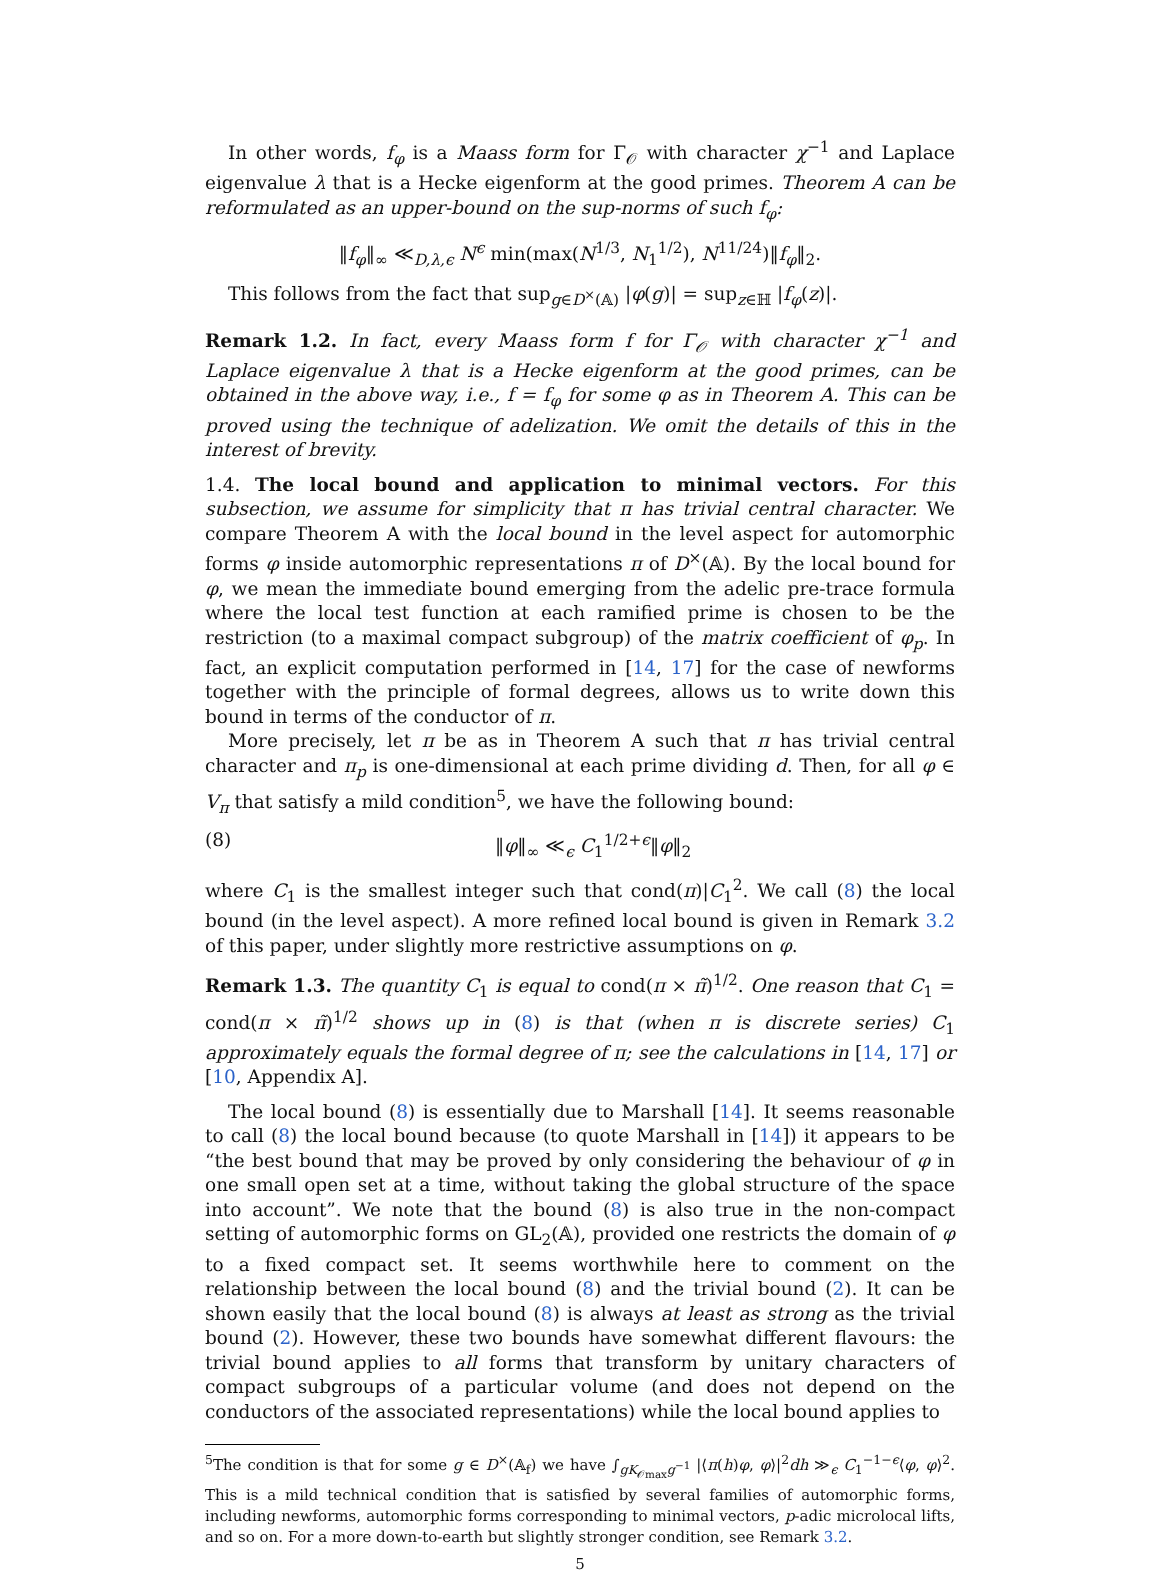In other words, f<sub>φ</sub> is a Maass form for Γ<sub>𝒪</sub> with character χ<sup>−1</sup> and Laplace eigenvalue λ that is a Hecke eigenform at the good primes. Theorem A can be reformulated as an upper-bound on the sup-norms of such f<sub>φ</sub>:
‖f<sub>φ</sub>‖<sub>∞</sub> ≪<sub>D,λ,ϵ</sub> N<sup>ϵ</sup> min(max(N<sup>1/3</sup>, N<sub>1</sub><sup>1/2</sup>), N<sup>11/24</sup>)‖f<sub>φ</sub>‖<sub>2</sub>.
This follows from the fact that sup<sub>g∈D<sup>×</sup>(𝔸)</sub> |φ(g)| = sup<sub>z∈ℍ</sub> |f<sub>φ</sub>(z)|.
Remark 1.2. In fact, every Maass form f for Γ<sub>𝒪</sub> with character χ<sup>−1</sup> and Laplace eigenvalue λ that is a Hecke eigenform at the good primes, can be obtained in the above way, i.e., f = f<sub>φ</sub> for some φ as in Theorem A. This can be proved using the technique of adelization. We omit the details of this in the interest of brevity.
1.4. The local bound and application to minimal vectors. For this subsection, we assume for simplicity that π has trivial central character. We compare Theorem A with the local bound in the level aspect for automorphic forms φ inside automorphic representations π of D<sup>×</sup>(𝔸). By the local bound for φ, we mean the immediate bound emerging from the adelic pre-trace formula where the local test function at each ramified prime is chosen to be the restriction (to a maximal compact subgroup) of the matrix coefficient of φ<sub>p</sub>. In fact, an explicit computation performed in [14, 17] for the case of newforms together with the principle of formal degrees, allows us to write down this bound in terms of the conductor of π.
More precisely, let π be as in Theorem A such that π has trivial central character and π<sub>p</sub> is one-dimensional at each prime dividing d. Then, for all φ ∈ V<sub>π</sub> that satisfy a mild condition<sup>5</sup>, we have the following bound:
(8) ‖φ‖<sub>∞</sub> ≪<sub>ϵ</sub> C<sub>1</sub><sup>1/2+ϵ</sup>‖φ‖<sub>2</sub>
where C<sub>1</sub> is the smallest integer such that cond(π)|C<sub>1</sub><sup>2</sup>. We call (8) the local bound (in the level aspect). A more refined local bound is given in Remark 3.2 of this paper, under slightly more restrictive assumptions on φ.
Remark 1.3. The quantity C<sub>1</sub> is equal to cond(π × π̃)<sup>1/2</sup>. One reason that C<sub>1</sub> = cond(π × π̃)<sup>1/2</sup> shows up in (8) is that (when π is discrete series) C<sub>1</sub> approximately equals the formal degree of π; see the calculations in [14, 17] or [10, Appendix A].
The local bound (8) is essentially due to Marshall [14]. It seems reasonable to call (8) the local bound because (to quote Marshall in [14]) it appears to be “the best bound that may be proved by only considering the behaviour of φ in one small open set at a time, without taking the global structure of the space into account”. We note that the bound (8) is also true in the non-compact setting of automorphic forms on GL<sub>2</sub>(𝔸), provided one restricts the domain of φ to a fixed compact set. It seems worthwhile here to comment on the relationship between the local bound (8) and the trivial bound (2). It can be shown easily that the local bound (8) is always at least as strong as the trivial bound (2). However, these two bounds have somewhat different flavours: the trivial bound applies to all forms that transform by unitary characters of compact subgroups of a particular volume (and does not depend on the conductors of the associated representations) while the local bound applies to
<sup>5</sup> The condition is that for some g ∈ D<sup>×</sup>(𝔸<sub>f</sub>) we have ∫<sub>gK<sub>𝒪max</sub>g<sup>−1</sup></sub> |⟨π(h)φ, φ⟩|<sup>2</sup>dh ≫<sub>ϵ</sub> C<sub>1</sub><sup>−1−ϵ</sup>⟨φ, φ⟩<sup>2</sup>. This is a mild technical condition that is satisfied by several families of automorphic forms, including newforms, automorphic forms corresponding to minimal vectors, p-adic microlocal lifts, and so on. For a more down-to-earth but slightly stronger condition, see Remark 3.2.
5